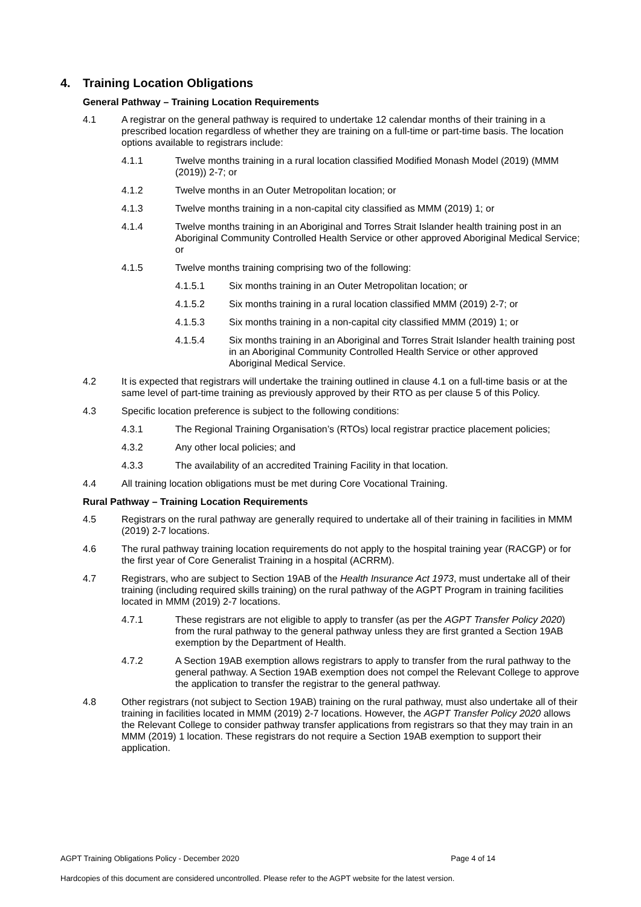4. Training Location Obligations
General Pathway – Training Location Requirements
4.1 A registrar on the general pathway is required to undertake 12 calendar months of their training in a prescribed location regardless of whether they are training on a full-time or part-time basis. The location options available to registrars include:
4.1.1 Twelve months training in a rural location classified Modified Monash Model (2019) (MMM (2019)) 2-7; or
4.1.2 Twelve months in an Outer Metropolitan location; or
4.1.3 Twelve months training in a non-capital city classified as MMM (2019) 1; or
4.1.4 Twelve months training in an Aboriginal and Torres Strait Islander health training post in an Aboriginal Community Controlled Health Service or other approved Aboriginal Medical Service; or
4.1.5 Twelve months training comprising two of the following:
4.1.5.1 Six months training in an Outer Metropolitan location; or
4.1.5.2 Six months training in a rural location classified MMM (2019) 2-7; or
4.1.5.3 Six months training in a non-capital city classified MMM (2019) 1; or
4.1.5.4 Six months training in an Aboriginal and Torres Strait Islander health training post in an Aboriginal Community Controlled Health Service or other approved Aboriginal Medical Service.
4.2 It is expected that registrars will undertake the training outlined in clause 4.1 on a full-time basis or at the same level of part-time training as previously approved by their RTO as per clause 5 of this Policy.
4.3 Specific location preference is subject to the following conditions:
4.3.1 The Regional Training Organisation’s (RTOs) local registrar practice placement policies;
4.3.2 Any other local policies; and
4.3.3 The availability of an accredited Training Facility in that location.
4.4 All training location obligations must be met during Core Vocational Training.
Rural Pathway – Training Location Requirements
4.5 Registrars on the rural pathway are generally required to undertake all of their training in facilities in MMM (2019) 2-7 locations.
4.6 The rural pathway training location requirements do not apply to the hospital training year (RACGP) or for the first year of Core Generalist Training in a hospital (ACRRM).
4.7 Registrars, who are subject to Section 19AB of the Health Insurance Act 1973, must undertake all of their training (including required skills training) on the rural pathway of the AGPT Program in training facilities located in MMM (2019) 2-7 locations.
4.7.1 These registrars are not eligible to apply to transfer (as per the AGPT Transfer Policy 2020) from the rural pathway to the general pathway unless they are first granted a Section 19AB exemption by the Department of Health.
4.7.2 A Section 19AB exemption allows registrars to apply to transfer from the rural pathway to the general pathway. A Section 19AB exemption does not compel the Relevant College to approve the application to transfer the registrar to the general pathway.
4.8 Other registrars (not subject to Section 19AB) training on the rural pathway, must also undertake all of their training in facilities located in MMM (2019) 2-7 locations. However, the AGPT Transfer Policy 2020 allows the Relevant College to consider pathway transfer applications from registrars so that they may train in an MMM (2019) 1 location. These registrars do not require a Section 19AB exemption to support their application.
AGPT Training Obligations Policy - December 2020 Page 4 of 14
Hardcopies of this document are considered uncontrolled. Please refer to the AGPT website for the latest version.